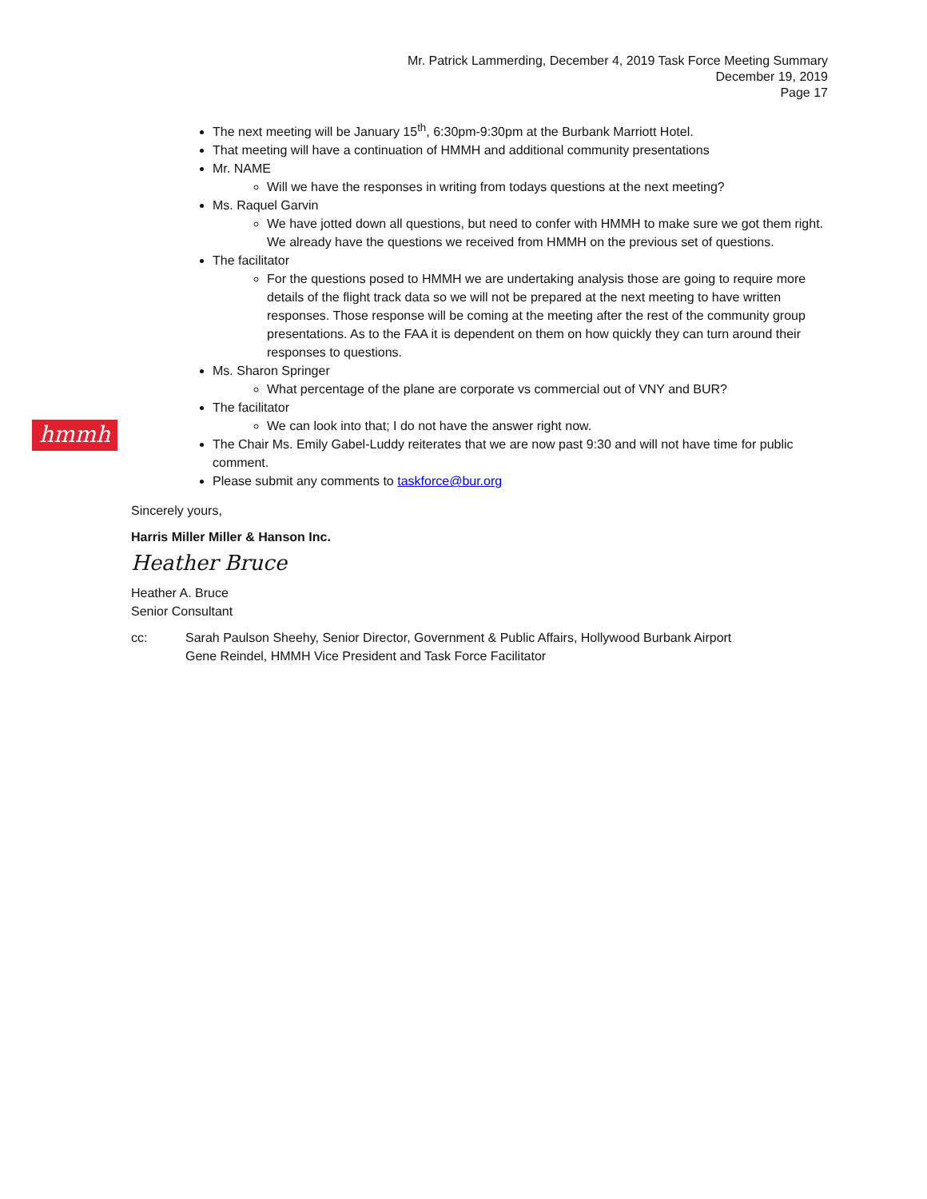Mr. Patrick Lammerding, December 4, 2019 Task Force Meeting Summary
December 19, 2019
Page 17
hmmh
The next meeting will be January 15<sup>th</sup>, 6:30pm-9:30pm at the Burbank Marriott Hotel.
That meeting will have a continuation of HMMH and additional community presentations
Mr. NAME
Will we have the responses in writing from todays questions at the next meeting?
Ms. Raquel Garvin
We have jotted down all questions, but need to confer with HMMH to make sure we got them right. We already have the questions we received from HMMH on the previous set of questions.
The facilitator
For the questions posed to HMMH we are undertaking analysis those are going to require more details of the flight track data so we will not be prepared at the next meeting to have written responses. Those response will be coming at the meeting after the rest of the community group presentations. As to the FAA it is dependent on them on how quickly they can turn around their responses to questions.
Ms. Sharon Springer
What percentage of the plane are corporate vs commercial out of VNY and BUR?
The facilitator
We can look into that; I do not have the answer right now.
The Chair Ms. Emily Gabel-Luddy reiterates that we are now past 9:30 and will not have time for public comment.
Please submit any comments to taskforce@bur.org
Sincerely yours,
Harris Miller Miller & Hanson Inc.
Heather Bruce
Heather A. Bruce
Senior Consultant
cc: Sarah Paulson Sheehy, Senior Director, Government & Public Affairs, Hollywood Burbank Airport
Gene Reindel, HMMH Vice President and Task Force Facilitator